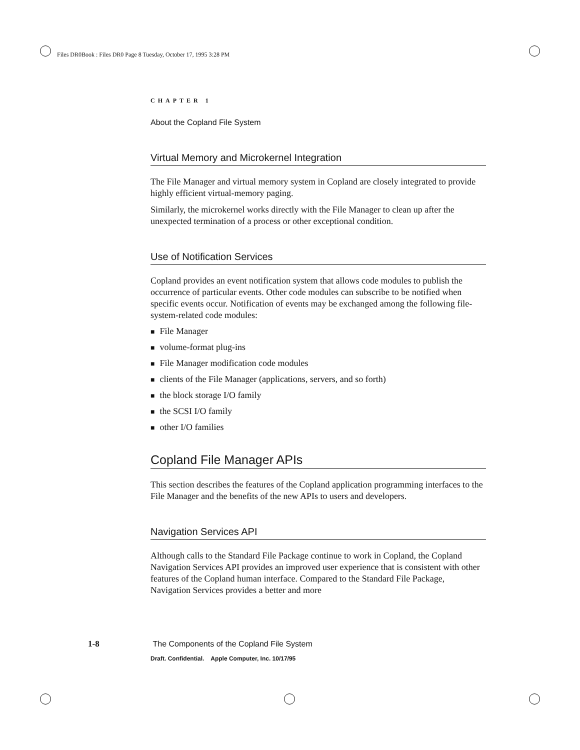Files DR0Book : Files DR0 Page 8 Tuesday, October 17, 1995 3:28 PM
CHAPTER 1
About the Copland File System
Virtual Memory and Microkernel Integration
The File Manager and virtual memory system in Copland are closely integrated to provide highly efficient virtual-memory paging.
Similarly, the microkernel works directly with the File Manager to clean up after the unexpected termination of a process or other exceptional condition.
Use of Notification Services
Copland provides an event notification system that allows code modules to publish the occurrence of particular events. Other code modules can subscribe to be notified when specific events occur. Notification of events may be exchanged among the following file-system-related code modules:
■ File Manager
■ volume-format plug-ins
■ File Manager modification code modules
■ clients of the File Manager (applications, servers, and so forth)
■ the block storage I/O family
■ the SCSI I/O family
■ other I/O families
Copland File Manager APIs
This section describes the features of the Copland application programming interfaces to the File Manager and the benefits of the new APIs to users and developers.
Navigation Services API
Although calls to the Standard File Package continue to work in Copland, the Copland Navigation Services API provides an improved user experience that is consistent with other features of the Copland human interface. Compared to the Standard File Package, Navigation Services provides a better and more
1-8 The Components of the Copland File System
Draft. Confidential. Apple Computer, Inc. 10/17/95